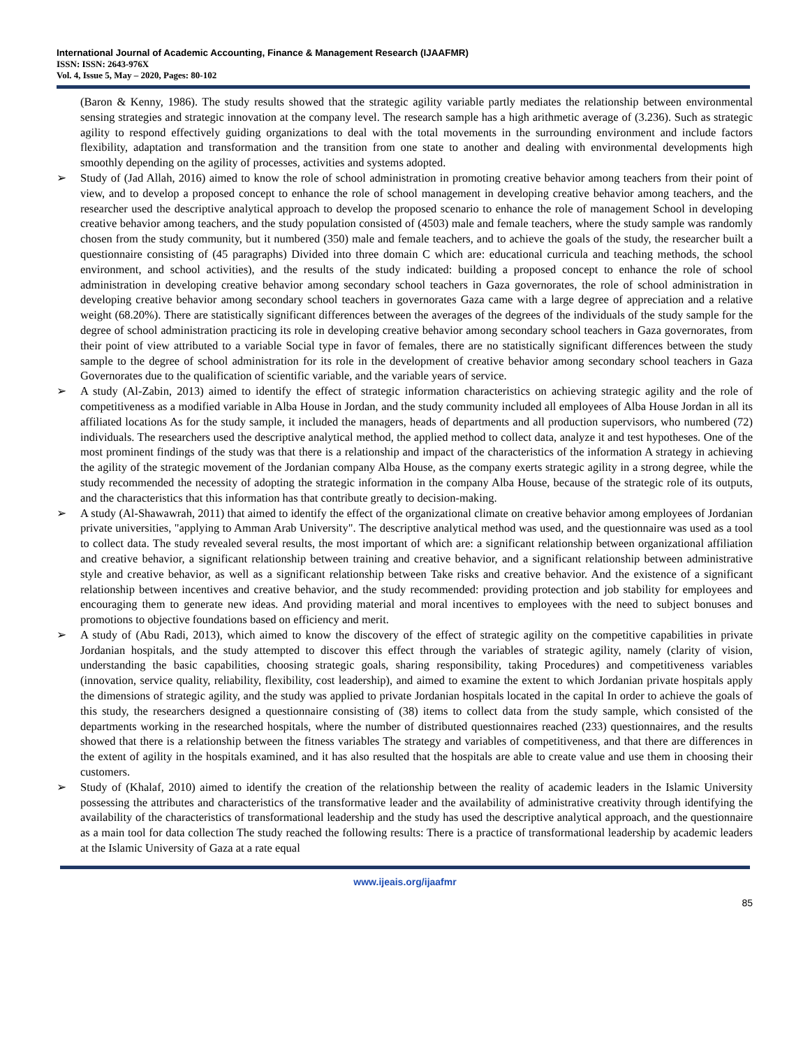International Journal of Academic Accounting, Finance & Management Research (IJAAFMR)
ISSN: ISSN: 2643-976X
Vol. 4, Issue 5, May – 2020, Pages: 80-102
(Baron & Kenny, 1986). The study results showed that the strategic agility variable partly mediates the relationship between environmental sensing strategies and strategic innovation at the company level. The research sample has a high arithmetic average of (3.236). Such as strategic agility to respond effectively guiding organizations to deal with the total movements in the surrounding environment and include factors flexibility, adaptation and transformation and the transition from one state to another and dealing with environmental developments high smoothly depending on the agility of processes, activities and systems adopted.
➢ Study of (Jad Allah, 2016) aimed to know the role of school administration in promoting creative behavior among teachers from their point of view, and to develop a proposed concept to enhance the role of school management in developing creative behavior among teachers, and the researcher used the descriptive analytical approach to develop the proposed scenario to enhance the role of management School in developing creative behavior among teachers, and the study population consisted of (4503) male and female teachers, where the study sample was randomly chosen from the study community, but it numbered (350) male and female teachers, and to achieve the goals of the study, the researcher built a questionnaire consisting of (45 paragraphs) Divided into three domain C which are: educational curricula and teaching methods, the school environment, and school activities), and the results of the study indicated: building a proposed concept to enhance the role of school administration in developing creative behavior among secondary school teachers in Gaza governorates, the role of school administration in developing creative behavior among secondary school teachers in governorates Gaza came with a large degree of appreciation and a relative weight (68.20%). There are statistically significant differences between the averages of the degrees of the individuals of the study sample for the degree of school administration practicing its role in developing creative behavior among secondary school teachers in Gaza governorates, from their point of view attributed to a variable Social type in favor of females, there are no statistically significant differences between the study sample to the degree of school administration for its role in the development of creative behavior among secondary school teachers in Gaza Governorates due to the qualification of scientific variable, and the variable years of service.
➢ A study (Al-Zabin, 2013) aimed to identify the effect of strategic information characteristics on achieving strategic agility and the role of competitiveness as a modified variable in Alba House in Jordan, and the study community included all employees of Alba House Jordan in all its affiliated locations As for the study sample, it included the managers, heads of departments and all production supervisors, who numbered (72) individuals. The researchers used the descriptive analytical method, the applied method to collect data, analyze it and test hypotheses. One of the most prominent findings of the study was that there is a relationship and impact of the characteristics of the information A strategy in achieving the agility of the strategic movement of the Jordanian company Alba House, as the company exerts strategic agility in a strong degree, while the study recommended the necessity of adopting the strategic information in the company Alba House, because of the strategic role of its outputs, and the characteristics that this information has that contribute greatly to decision-making.
➢ A study (Al-Shawawrah, 2011) that aimed to identify the effect of the organizational climate on creative behavior among employees of Jordanian private universities, "applying to Amman Arab University". The descriptive analytical method was used, and the questionnaire was used as a tool to collect data. The study revealed several results, the most important of which are: a significant relationship between organizational affiliation and creative behavior, a significant relationship between training and creative behavior, and a significant relationship between administrative style and creative behavior, as well as a significant relationship between Take risks and creative behavior. And the existence of a significant relationship between incentives and creative behavior, and the study recommended: providing protection and job stability for employees and encouraging them to generate new ideas. And providing material and moral incentives to employees with the need to subject bonuses and promotions to objective foundations based on efficiency and merit.
➢ A study of (Abu Radi, 2013), which aimed to know the discovery of the effect of strategic agility on the competitive capabilities in private Jordanian hospitals, and the study attempted to discover this effect through the variables of strategic agility, namely (clarity of vision, understanding the basic capabilities, choosing strategic goals, sharing responsibility, taking Procedures) and competitiveness variables (innovation, service quality, reliability, flexibility, cost leadership), and aimed to examine the extent to which Jordanian private hospitals apply the dimensions of strategic agility, and the study was applied to private Jordanian hospitals located in the capital In order to achieve the goals of this study, the researchers designed a questionnaire consisting of (38) items to collect data from the study sample, which consisted of the departments working in the researched hospitals, where the number of distributed questionnaires reached (233) questionnaires, and the results showed that there is a relationship between the fitness variables The strategy and variables of competitiveness, and that there are differences in the extent of agility in the hospitals examined, and it has also resulted that the hospitals are able to create value and use them in choosing their customers.
➢ Study of (Khalaf, 2010) aimed to identify the creation of the relationship between the reality of academic leaders in the Islamic University possessing the attributes and characteristics of the transformative leader and the availability of administrative creativity through identifying the availability of the characteristics of transformational leadership and the study has used the descriptive analytical approach, and the questionnaire as a main tool for data collection The study reached the following results: There is a practice of transformational leadership by academic leaders at the Islamic University of Gaza at a rate equal
www.ijeais.org/ijaafmr
85